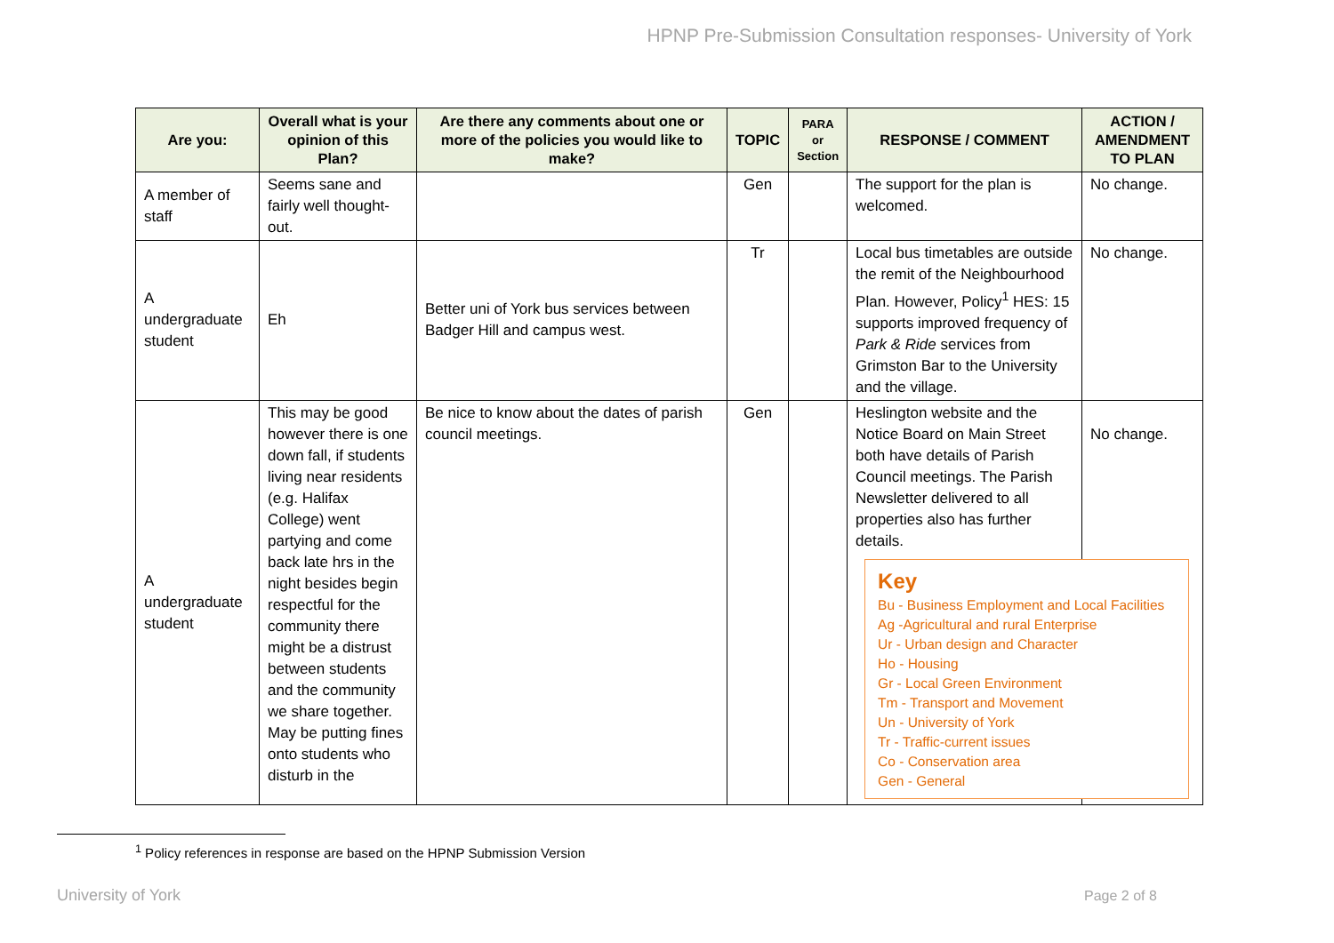HPNP Pre-Submission Consultation responses- University of York
| Are you: | Overall what is your opinion of this Plan? | Are there any comments about one or more of the policies you would like to make? | TOPIC | PARA or Section | RESPONSE / COMMENT | ACTION / AMENDMENT TO PLAN |
| --- | --- | --- | --- | --- | --- | --- |
| A member of staff | Seems sane and fairly well thought-out. | | Gen | | The support for the plan is welcomed. | No change. |
| A undergraduate student | Eh | Better uni of York bus services between Badger Hill and campus west. | Tr | | Local bus timetables are outside the remit of the Neighbourhood Plan. However, Policy<sup>1</sup> HES: 15 supports improved frequency of Park & Ride services from Grimston Bar to the University and the village. | No change. |
| A undergraduate student | This may be good however there is one down fall, if students living near residents (e.g. Halifax College) went partying and come back late hrs in the night besides begin respectful for the community there might be a distrust between students and the community we share together. May be putting fines onto students who disturb in the | Be nice to know about the dates of parish council meetings. | Gen | | Heslington website and the Notice Board on Main Street both have details of Parish Council meetings. The Parish Newsletter delivered to all properties also has further details. Key Bu - Business Employment and Local Facilities Ag -Agricultural and rural Enterprise Ur - Urban design and Character Ho - Housing Gr - Local Green Environment Tm - Transport and Movement Un - University of York Tr - Traffic-current issues Co - Conservation area Gen - General | No change. |
<sup>1</sup> Policy references in response are based on the HPNP Submission Version
University of York Page 2 of 8